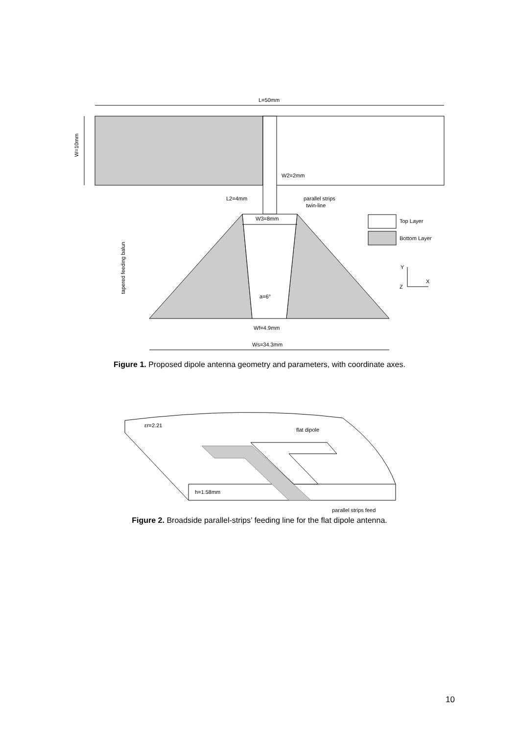L=50mm
W=10mm
W2=2mm
L2=4mm
parallel strips
twin-line
W3=8mm
a=6°
Wf=4.9mm
Ws=34.3mm
tapered feeding balun
Top Layer
Bottom Layer
Y
X
Z
Figure 1. Proposed dipole antenna geometry and parameters, with coordinate axes.
εr=2.21
flat dipole
h=1.58mm
parallel strips feed
Figure 2. Broadside parallel-strips’ feeding line for the flat dipole antenna.
10